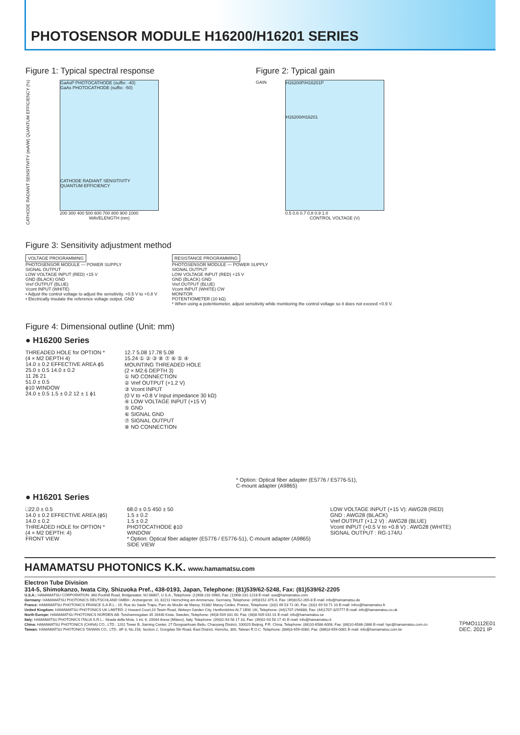PHOTOSENSOR MODULE H16200/H16201 SERIES
Figure 1: Typical spectral response
CATHODE RADIANT SENSITIVITY (mA/W) QUANTUM EFFICIENCY (%)
GaAsP PHOTOCATHODE (suffix: -40)
GaAs PHOTOCATHODE (suffix: -50)
CATHODE RADIANT SENSITIVITY
QUANTUM EFFICIENCY
200 300 400 500 600 700 800 900 1000
WAVELENGTH (nm)
Figure 2: Typical gain
GAIN
H16200P/H16201P
H16200/H16201
0.5 0.6 0.7 0.8 0.9 1.0
CONTROL VOLTAGE (V)
Figure 3: Sensitivity adjustment method
VOLTAGE PROGRAMMING
PHOTOSENSOR MODULE — POWER SUPPLY
SIGNAL OUTPUT
LOW VOLTAGE INPUT (RED) +15 V
GND (BLACK) GND
Vref OUTPUT (BLUE)
Vcont INPUT (WHITE)
• Adjust the control voltage to adjust the sensitivity. +0.5 V to +0.8 V
• Electrically insulate the reference voltage output. GND
RESISTANCE PROGRAMMING
PHOTOSENSOR MODULE — POWER SUPPLY
SIGNAL OUTPUT
LOW VOLTAGE INPUT (RED) +15 V
GND (BLACK) GND
Vref OUTPUT (BLUE)
Vcont INPUT (WHITE) CW
MONITOR
POTENTIOMETER (10 kΩ)
* When using a potentiometer, adjust sensitivity while monitoring the control voltage so it does not exceed +0.9 V.
Figure 4: Dimensional outline (Unit: mm)
● H16200 Series
THREADED HOLE for OPTION *
(4 × M2 DEPTH 4)
14.0 ± 0.2 EFFECTIVE AREA ϕ5
25.0 ± 0.5 14.0 ± 0.2
11 26 21
51.0 ± 0.5
ϕ10 WINDOW
24.0 ± 0.5 1.5 ± 0.2 12 ± 1 ϕ1
12.7 5.08 17.78 5.08
15.24 ① ② ③ ⑧ ⑦ ⑥ ⑤ ④
MOUNTING THREADED HOLE
(2 × M2.6 DEPTH 3)
① NO CONNECTION
② Vref OUTPUT (+1.2 V)
③ Vcont INPUT
(0 V to +0.8 V Input impedance 30 kΩ)
④ LOW VOLTAGE INPUT (+15 V)
⑤ GND
⑥ SIGNAL GND
⑦ SIGNAL OUTPUT
⑧ NO CONNECTION
* Option: Optical fiber adapter (E5776 / E5776-51),
C-mount adapter (A9865)
● H16201 Series
□22.0 ± 0.5
14.0 ± 0.2 EFFECTIVE AREA (ϕ5)
14.0 ± 0.2
THREADED HOLE for OPTION *
(4 × M2 DEPTH: 4)
FRONT VIEW
68.0 ± 0.5 450 ± 50
1.5 ± 0.2
1.5 ± 0.2
PHOTOCATHODE ϕ10
WINDOW
* Option: Optical fiber adapter (E5776 / E5776-51), C-mount adapter (A9865)
SIDE VIEW
LOW VOLTAGE INPUT (+15 V): AWG28 (RED)
GND : AWG28 (BLACK)
Vref OUTPUT (+1.2 V) : AWG28 (BLUE)
Vcont INPUT (+0.5 V to +0.8 V) : AWG28 (WHITE)
SIGNAL OUTPUT : RG-174/U
HAMAMATSU PHOTONICS K.K.
www.hamamatsu.com
Electron Tube Division
314-5, Shimokanzo, Iwata City, Shizuoka Pref., 438-0193, Japan, Telephone: (81)539/62-5248, Fax: (81)539/62-2205
U.S.A.: HAMAMATSU CORPORATION: 360 Foothill Road, Bridgewater, NJ 08807, U.S.A., Telephone: (1)908-231-0960, Fax: (1)908-231-1218 E-mail: usa@hamamatsu.com
Germany: HAMAMATSU PHOTONICS DEUTSCHLAND GMBH.: Arzbergerstr. 10, 82211 Herrsching am Ammersee, Germany, Telephone: (49)8152-375-0, Fax: (49)8152-265-8 E-mail: info@hamamatsu.de
France: HAMAMATSU PHOTONICS FRANCE S.A.R.L.: 19, Rue du Saule Trapu, Parc du Moulin de Massy, 91882 Massy Cedex, France, Telephone: (33)1 69 53 71 00, Fax: (33)1 69 53 71 10 E-mail: infos@hamamatsu.fr
United Kingdom: HAMAMATSU PHOTONICS UK LIMITED: 2 Howard Court,10 Tewin Road, Welwyn Garden City, Hertfordshire AL7 1BW, UK, Telephone: (44)1707-294888, Fax: (44)1707-325777 E-mail: info@hamamatsu.co.uk
North Europe: HAMAMATSU PHOTONICS NORDEN AB: Torshamnsgatan 35 16440 Kista, Sweden, Telephone: (46)8-509 031 00, Fax: (46)8-509 031 01 E-mail: info@hamamatsu.se
Italy: HAMAMATSU PHOTONICS ITALIA S.R.L.: Strada della Moia, 1 int. 6, 20044 Arese (Milano), Italy, Telephone: (39)02-93 58 17 33, Fax: (39)02-93 58 17 41 E-mail: info@hamamatsu.it
China: HAMAMATSU PHOTONICS (CHINA) CO., LTD.: 1201 Tower B, Jiaming Center, 27 Dongsanhuan Beilu, Chaoyang District, 100020 Beijing, P.R. China, Telephone: (86)10-6586-6006, Fax: (86)10-6586-2866 E-mail: hpc@hamamatsu.com.cn
Taiwan: HAMAMATSU PHOTONICS TAIWAN CO., LTD.: 8F-3, No.158, Section 2, Gongdao 5th Road, East District, Hsinchu, 300, Taiwan R.O.C. Telephone: (886)3-659-0080, Fax: (886)3-659-0081 E-mail: info@hamamatsu.com.tw
TPMO1112E01
DEC. 2021 IP